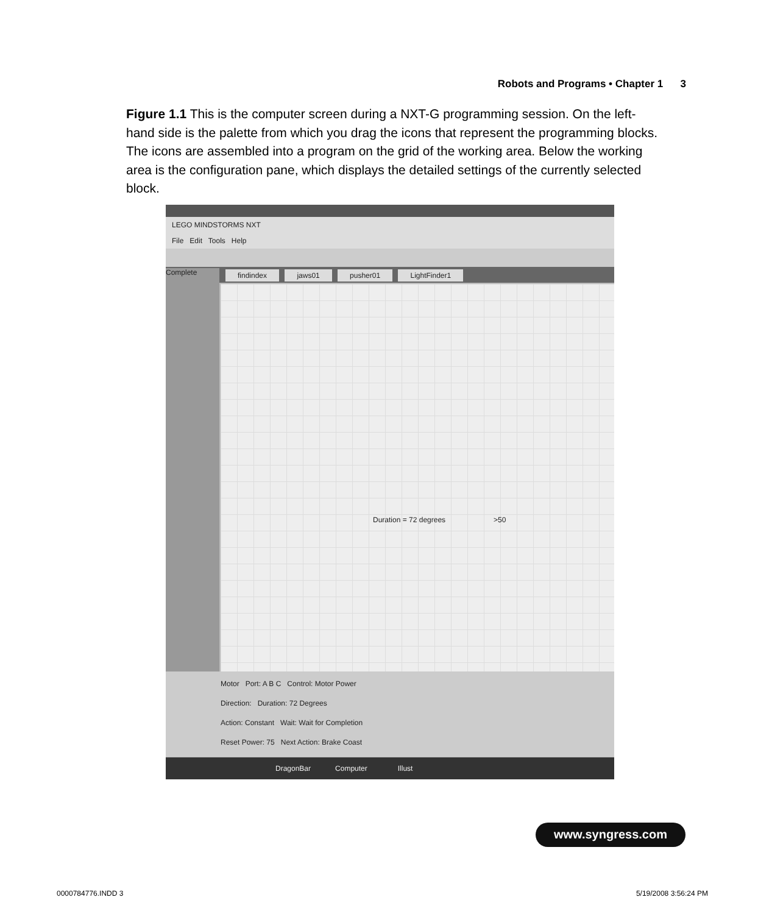Robots and Programs • Chapter 1 3
Figure 1.1 This is the computer screen during a NXT-G programming session. On the left-hand side is the palette from which you drag the icons that represent the programming blocks. The icons are assembled into a program on the grid of the working area. Below the working area is the configuration pane, which displays the detailed settings of the currently selected block.
LEGO MINDSTORMS NXT
File Edit Tools Help
findindex jaws01 pusher01 LightFinder1
Complete
Duration = 72 degrees >50
Motor Port: A B C Control: Motor Power
Direction: Duration: 72 Degrees
Action: Constant Wait: Wait for Completion
Reset Power: 75 Next Action: Brake Coast
DragonBar Computer Illust
www.syngress.com
0000784776.INDD 3 5/19/2008 3:56:24 PM